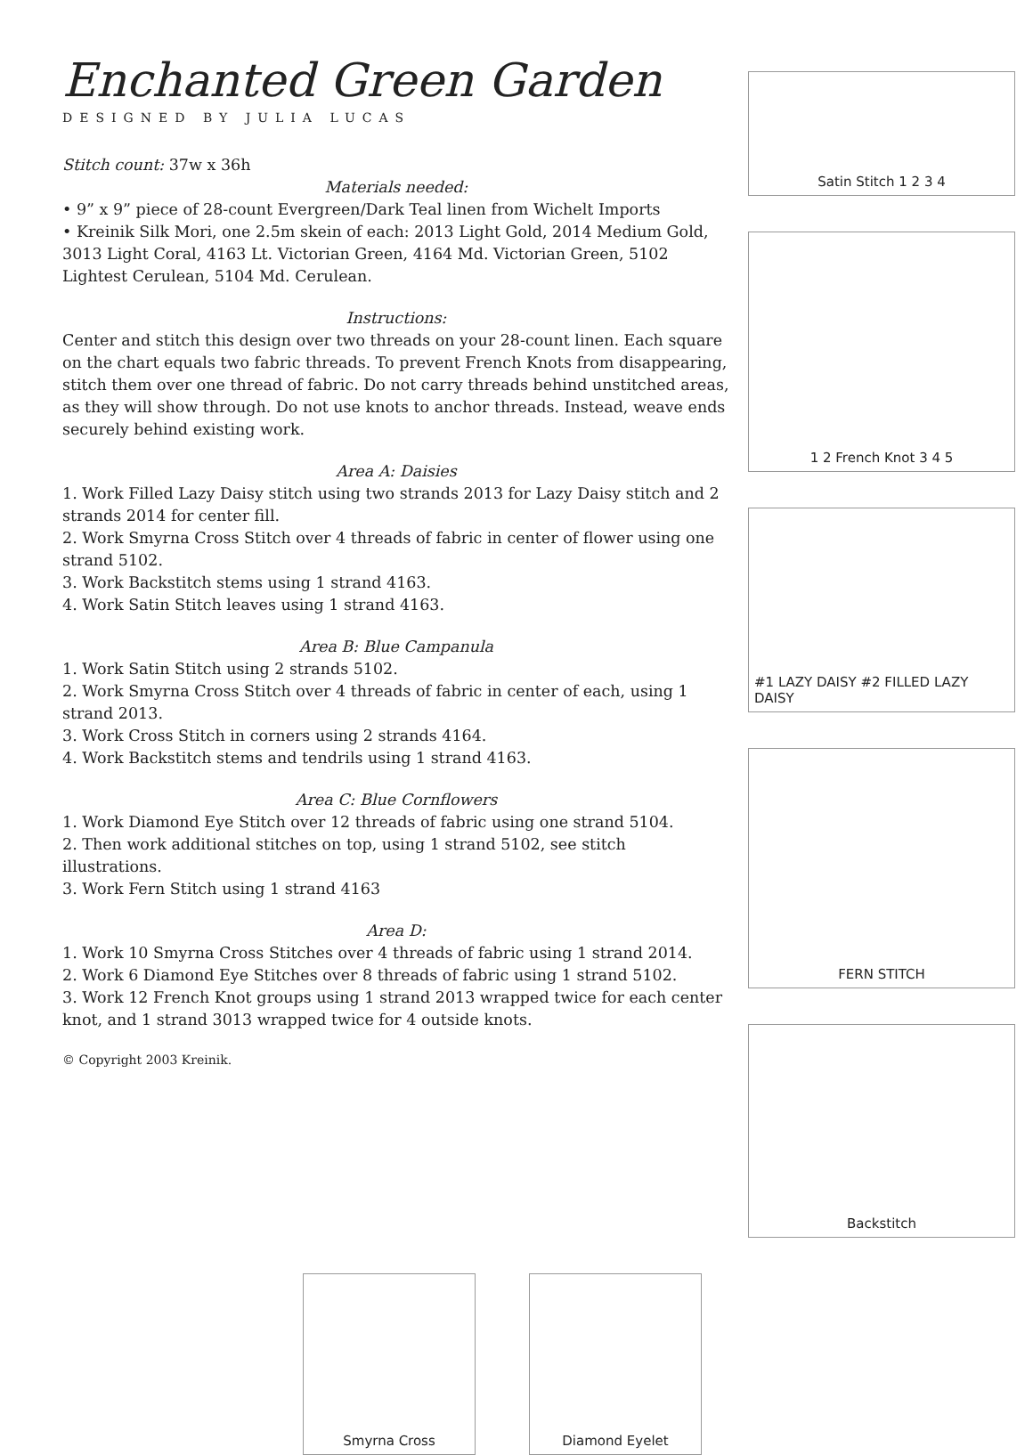Enchanted Green Garden
DESIGNED BY JULIA LUCAS
Stitch count: 37w x 36h
Materials needed:
• 9” x 9” piece of 28-count Evergreen/Dark Teal linen from Wichelt Imports
• Kreinik Silk Mori, one 2.5m skein of each: 2013 Light Gold, 2014 Medium Gold, 3013 Light Coral, 4163 Lt. Victorian Green, 4164 Md. Victorian Green, 5102 Lightest Cerulean, 5104 Md. Cerulean.
Instructions:
Center and stitch this design over two threads on your 28-count linen. Each square on the chart equals two fabric threads. To prevent French Knots from disappearing, stitch them over one thread of fabric. Do not carry threads behind unstitched areas, as they will show through. Do not use knots to anchor threads. Instead, weave ends securely behind existing work.
Area A: Daisies
1. Work Filled Lazy Daisy stitch using two strands 2013 for Lazy Daisy stitch and 2 strands 2014 for center fill.
2. Work Smyrna Cross Stitch over 4 threads of fabric in center of flower using one strand 5102.
3. Work Backstitch stems using 1 strand 4163.
4. Work Satin Stitch leaves using 1 strand 4163.
Area B: Blue Campanula
1. Work Satin Stitch using 2 strands 5102.
2. Work Smyrna Cross Stitch over 4 threads of fabric in center of each, using 1 strand 2013.
3. Work Cross Stitch in corners using 2 strands 4164.
4. Work Backstitch stems and tendrils using 1 strand 4163.
Area C: Blue Cornflowers
1. Work Diamond Eye Stitch over 12 threads of fabric using one strand 5104.
2. Then work additional stitches on top, using 1 strand 5102, see stitch illustrations.
3. Work Fern Stitch using 1 strand 4163
Area D:
1. Work 10 Smyrna Cross Stitches over 4 threads of fabric using 1 strand 2014.
2. Work 6 Diamond Eye Stitches over 8 threads of fabric using 1 strand 5102.
3. Work 12 French Knot groups using 1 strand 2013 wrapped twice for each center knot, and 1 strand 3013 wrapped twice for 4 outside knots.
© Copyright 2003 Kreinik.
Satin Stitch 1 2 3 4
1 2 French Knot 3 4 5
#1 LAZY DAISY #2 FILLED LAZY DAISY
FERN STITCH
Backstitch
Smyrna Cross Diamond Eyelet